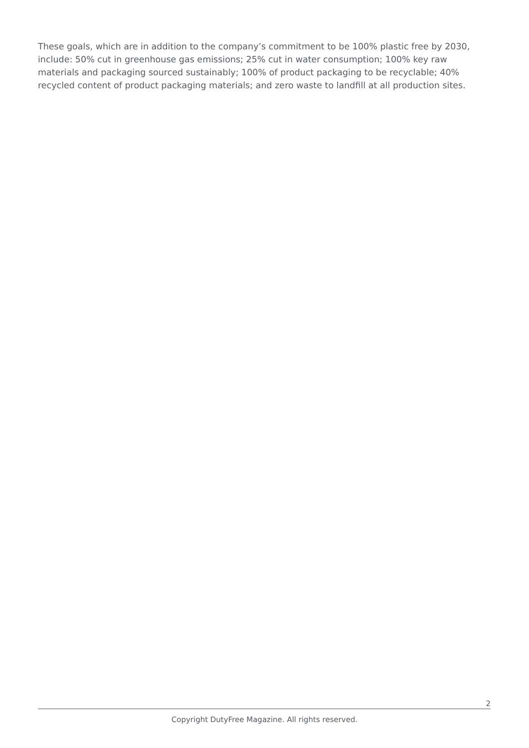These goals, which are in addition to the company’s commitment to be 100% plastic free by 2030, include: 50% cut in greenhouse gas emissions; 25% cut in water consumption; 100% key raw materials and packaging sourced sustainably; 100% of product packaging to be recyclable; 40% recycled content of product packaging materials; and zero waste to landfill at all production sites.
2
Copyright DutyFree Magazine. All rights reserved.